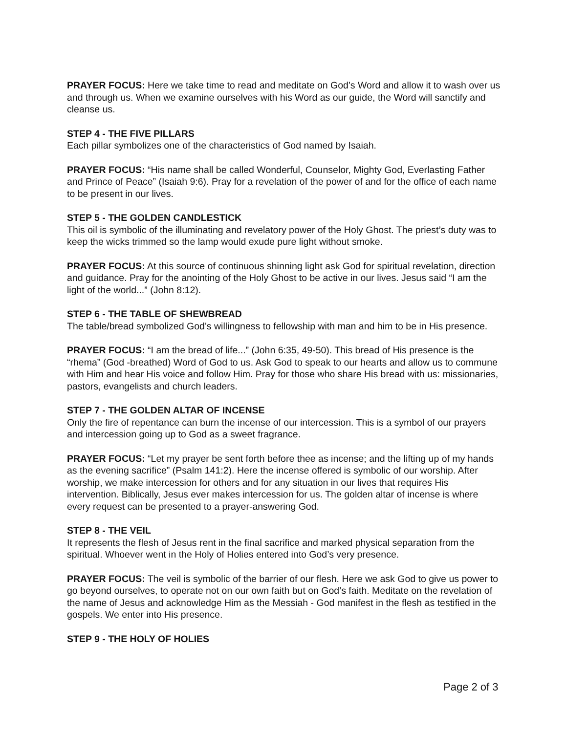PRAYER FOCUS: Here we take time to read and meditate on God’s Word and allow it to wash over us and through us. When we examine ourselves with his Word as our guide, the Word will sanctify and cleanse us.
STEP 4 - THE FIVE PILLARS
Each pillar symbolizes one of the characteristics of God named by Isaiah.
PRAYER FOCUS: “His name shall be called Wonderful, Counselor, Mighty God, Everlasting Father and Prince of Peace” (Isaiah 9:6). Pray for a revelation of the power of and for the office of each name to be present in our lives.
STEP 5 - THE GOLDEN CANDLESTICK
This oil is symbolic of the illuminating and revelatory power of the Holy Ghost. The priest’s duty was to keep the wicks trimmed so the lamp would exude pure light without smoke.
PRAYER FOCUS: At this source of continuous shinning light ask God for spiritual revelation, direction and guidance. Pray for the anointing of the Holy Ghost to be active in our lives. Jesus said “I am the light of the world...” (John 8:12).
STEP 6 - THE TABLE OF SHEWBREAD
The table/bread symbolized God’s willingness to fellowship with man and him to be in His presence.
PRAYER FOCUS: “I am the bread of life...” (John 6:35, 49-50). This bread of His presence is the “rhema” (God -breathed) Word of God to us. Ask God to speak to our hearts and allow us to commune with Him and hear His voice and follow Him. Pray for those who share His bread with us: missionaries, pastors, evangelists and church leaders.
STEP 7 - THE GOLDEN ALTAR OF INCENSE
Only the fire of repentance can burn the incense of our intercession. This is a symbol of our prayers and intercession going up to God as a sweet fragrance.
PRAYER FOCUS: “Let my prayer be sent forth before thee as incense; and the lifting up of my hands as the evening sacrifice” (Psalm 141:2). Here the incense offered is symbolic of our worship. After worship, we make intercession for others and for any situation in our lives that requires His intervention. Biblically, Jesus ever makes intercession for us. The golden altar of incense is where every request can be presented to a prayer-answering God.
STEP 8 - THE VEIL
It represents the flesh of Jesus rent in the final sacrifice and marked physical separation from the spiritual. Whoever went in the Holy of Holies entered into God’s very presence.
PRAYER FOCUS: The veil is symbolic of the barrier of our flesh. Here we ask God to give us power to go beyond ourselves, to operate not on our own faith but on God’s faith. Meditate on the revelation of the name of Jesus and acknowledge Him as the Messiah - God manifest in the flesh as testified in the gospels. We enter into His presence.
STEP 9 - THE HOLY OF HOLIES
Page 2 of 3